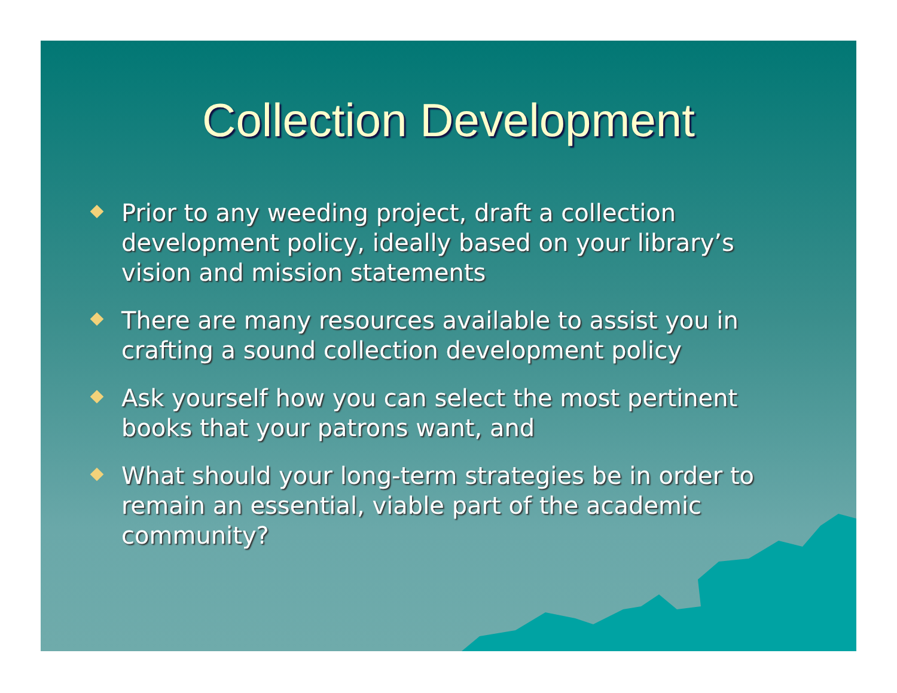Collection Development
Prior to any weeding project, draft a collection development policy, ideally based on your library’s vision and mission statements
There are many resources available to assist you in crafting a sound collection development policy
Ask yourself how you can select the most pertinent books that your patrons want, and
What should your long-term strategies be in order to remain an essential, viable part of the academic community?